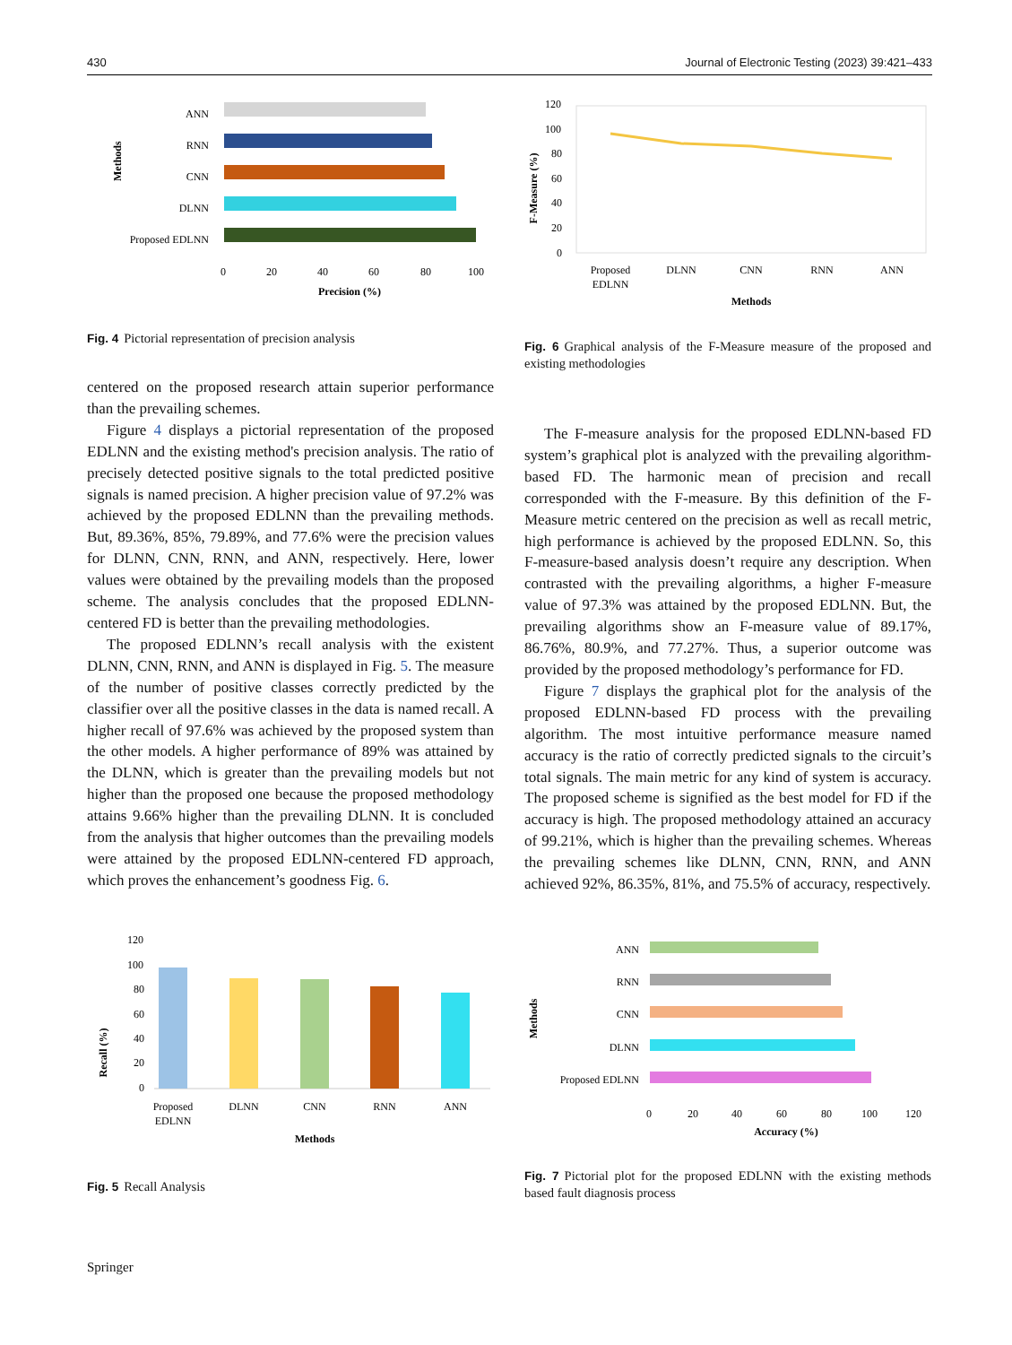430 Journal of Electronic Testing (2023) 39:421–433
Methods
ANN
RNN
CNN
DLNN
Proposed EDLNN
0
20
40
60
80
100
Precision (%)
Fig. 4 Pictorial representation of precision analysis
centered on the proposed research attain superior performance than the prevailing schemes.
Figure 4 displays a pictorial representation of the proposed EDLNN and the existing method's precision analysis. The ratio of precisely detected positive signals to the total predicted positive signals is named precision. A higher precision value of 97.2% was achieved by the proposed EDLNN than the prevailing methods. But, 89.36%, 85%, 79.89%, and 77.6% were the precision values for DLNN, CNN, RNN, and ANN, respectively. Here, lower values were obtained by the prevailing models than the proposed scheme. The analysis concludes that the proposed EDLNN-centered FD is better than the prevailing methodologies.
The proposed EDLNN’s recall analysis with the existent DLNN, CNN, RNN, and ANN is displayed in Fig. 5. The measure of the number of positive classes correctly predicted by the classifier over all the positive classes in the data is named recall. A higher recall of 97.6% was achieved by the proposed system than the other models. A higher performance of 89% was attained by the DLNN, which is greater than the prevailing models but not higher than the proposed one because the proposed methodology attains 9.66% higher than the prevailing DLNN. It is concluded from the analysis that higher outcomes than the prevailing models were attained by the proposed EDLNN-centered FD approach, which proves the enhancement’s goodness Fig. 6.
Recall (%)
120
100
80
60
40
20
0
Proposed
EDLNN
DLNN
CNN
RNN
ANN
Methods
Fig. 5 Recall Analysis
F-Measure (%)
120
100
80
60
40
20
0
Proposed
EDLNN
DLNN
CNN
RNN
ANN
Methods
Fig. 6 Graphical analysis of the F-Measure measure of the proposed and existing methodologies
The F-measure analysis for the proposed EDLNN-based FD system’s graphical plot is analyzed with the prevailing algorithm-based FD. The harmonic mean of precision and recall corresponded with the F-measure. By this definition of the F-Measure metric centered on the precision as well as recall metric, high performance is achieved by the proposed EDLNN. So, this F-measure-based analysis doesn’t require any description. When contrasted with the prevailing algorithms, a higher F-measure value of 97.3% was attained by the proposed EDLNN. But, the prevailing algorithms show an F-measure value of 89.17%, 86.76%, 80.9%, and 77.27%. Thus, a superior outcome was provided by the proposed methodology’s performance for FD.
Figure 7 displays the graphical plot for the analysis of the proposed EDLNN-based FD process with the prevailing algorithm. The most intuitive performance measure named accuracy is the ratio of correctly predicted signals to the circuit’s total signals. The main metric for any kind of system is accuracy. The proposed scheme is signified as the best model for FD if the accuracy is high. The proposed methodology attained an accuracy of 99.21%, which is higher than the prevailing schemes. Whereas the prevailing schemes like DLNN, CNN, RNN, and ANN achieved 92%, 86.35%, 81%, and 75.5% of accuracy, respectively.
Methods
ANN
RNN
CNN
DLNN
Proposed EDLNN
0
20
40
60
80
100
120
Accuracy (%)
Fig. 7 Pictorial plot for the proposed EDLNN with the existing methods based fault diagnosis process
Springer